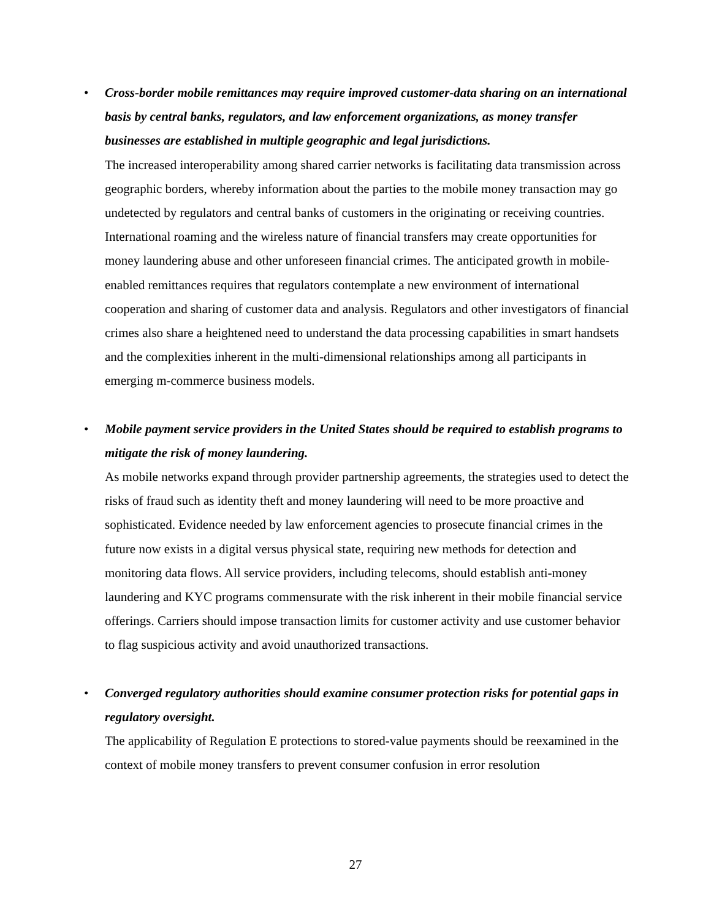•
Cross-border mobile remittances may require improved customer-data sharing on an international basis by central banks, regulators, and law enforcement organizations, as money transfer businesses are established in multiple geographic and legal jurisdictions.
The increased interoperability among shared carrier networks is facilitating data transmission across geographic borders, whereby information about the parties to the mobile money transaction may go undetected by regulators and central banks of customers in the originating or receiving countries. International roaming and the wireless nature of financial transfers may create opportunities for money laundering abuse and other unforeseen financial crimes. The anticipated growth in mobile-enabled remittances requires that regulators contemplate a new environment of international cooperation and sharing of customer data and analysis. Regulators and other investigators of financial crimes also share a heightened need to understand the data processing capabilities in smart handsets and the complexities inherent in the multi-dimensional relationships among all participants in emerging m-commerce business models.
•
Mobile payment service providers in the United States should be required to establish programs to mitigate the risk of money laundering.
As mobile networks expand through provider partnership agreements, the strategies used to detect the risks of fraud such as identity theft and money laundering will need to be more proactive and sophisticated. Evidence needed by law enforcement agencies to prosecute financial crimes in the future now exists in a digital versus physical state, requiring new methods for detection and monitoring data flows. All service providers, including telecoms, should establish anti-money laundering and KYC programs commensurate with the risk inherent in their mobile financial service offerings. Carriers should impose transaction limits for customer activity and use customer behavior to flag suspicious activity and avoid unauthorized transactions.
•
Converged regulatory authorities should examine consumer protection risks for potential gaps in regulatory oversight.
The applicability of Regulation E protections to stored-value payments should be reexamined in the context of mobile money transfers to prevent consumer confusion in error resolution
27